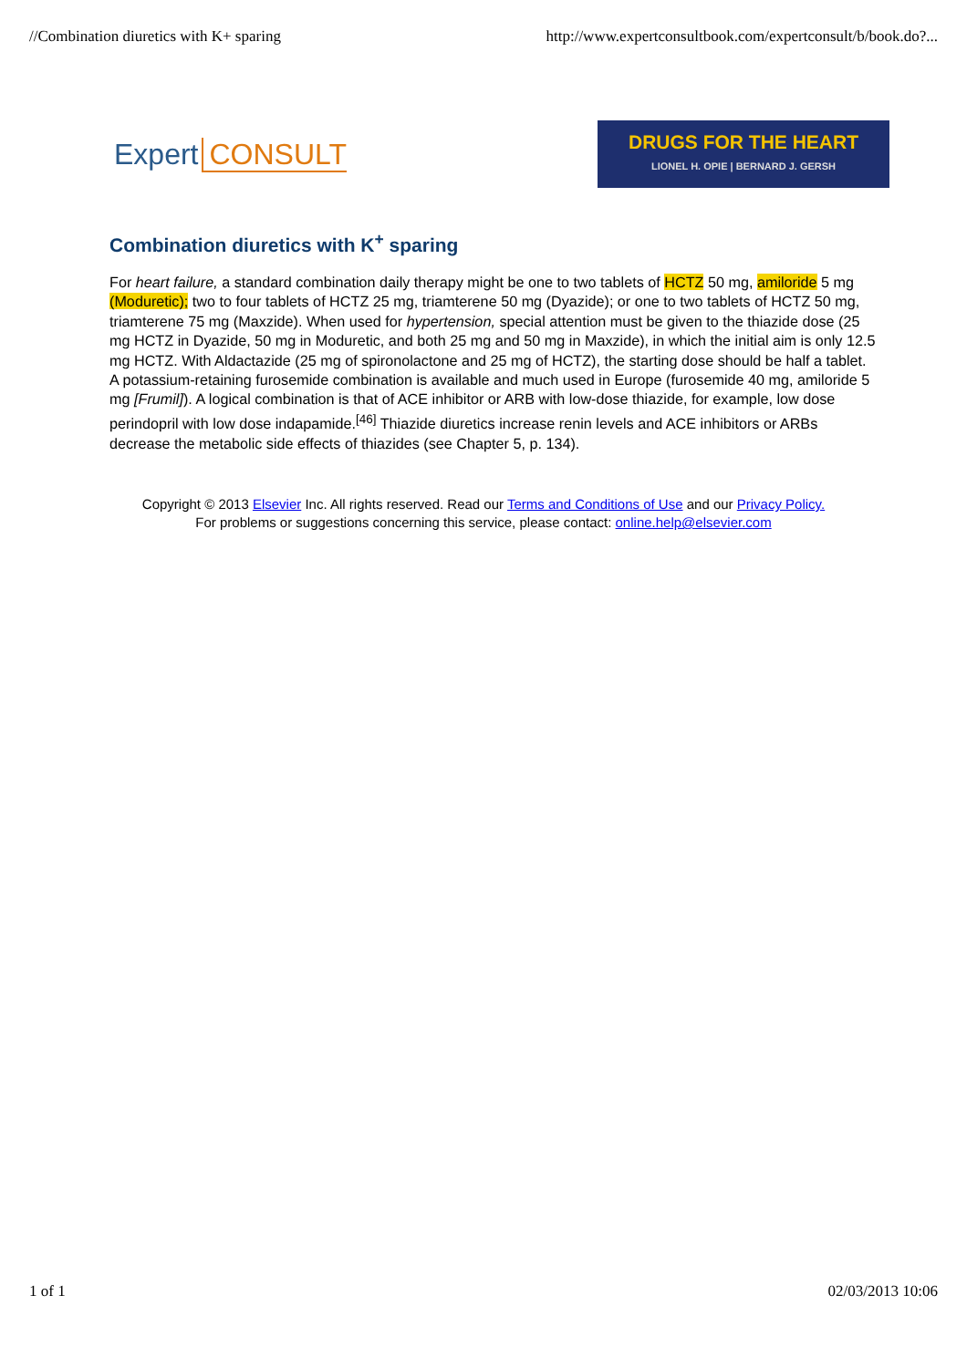//Combination diuretics with K+ sparing http://www.expertconsultbook.com/expertconsult/b/book.do?...
Expert CONSULT
DRUGS FOR THE HEART
LIONEL H. OPIE | BERNARD J. GERSH
Combination diuretics with K<sup>+</sup> sparing
For heart failure, a standard combination daily therapy might be one to two tablets of HCTZ 50 mg, amiloride 5 mg (Moduretic); two to four tablets of HCTZ 25 mg, triamterene 50 mg (Dyazide); or one to two tablets of HCTZ 50 mg, triamterene 75 mg (Maxzide). When used for hypertension, special attention must be given to the thiazide dose (25 mg HCTZ in Dyazide, 50 mg in Moduretic, and both 25 mg and 50 mg in Maxzide), in which the initial aim is only 12.5 mg HCTZ. With Aldactazide (25 mg of spironolactone and 25 mg of HCTZ), the starting dose should be half a tablet. A potassium-retaining furosemide combination is available and much used in Europe (furosemide 40 mg, amiloride 5 mg [Frumil]). A logical combination is that of ACE inhibitor or ARB with low-dose thiazide, for example, low dose perindopril with low dose indapamide.<sup>[46]</sup> Thiazide diuretics increase renin levels and ACE inhibitors or ARBs decrease the metabolic side effects of thiazides (see Chapter 5, p. 134).
Copyright © 2013 Elsevier Inc. All rights reserved. Read our Terms and Conditions of Use and our Privacy Policy.
For problems or suggestions concerning this service, please contact: online.help@elsevier.com
1 of 1 02/03/2013 10:06